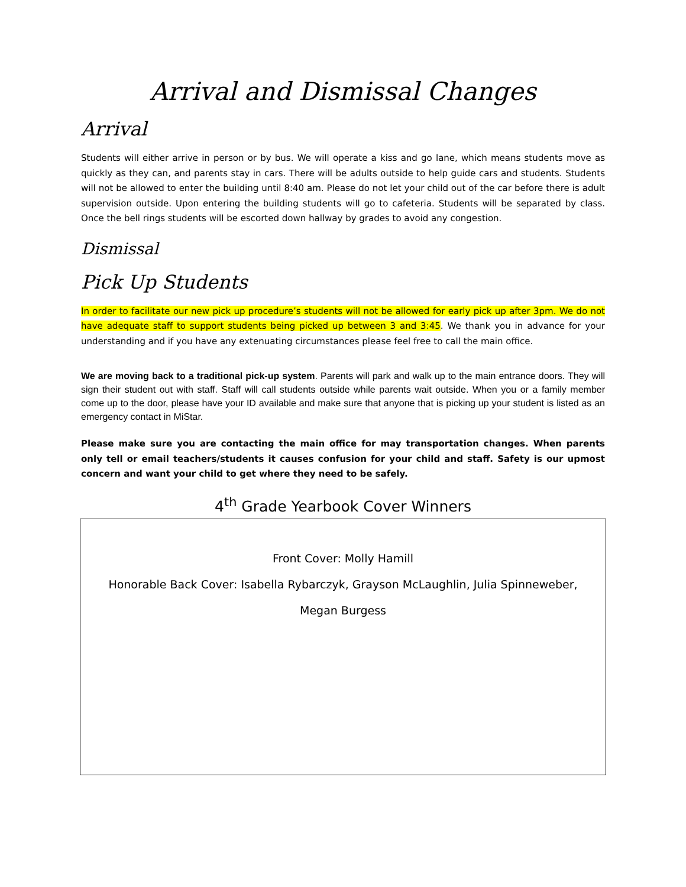Arrival and Dismissal Changes
Arrival
Students will either arrive in person or by bus. We will operate a kiss and go lane, which means students move as quickly as they can, and parents stay in cars. There will be adults outside to help guide cars and students. Students will not be allowed to enter the building until 8:40 am. Please do not let your child out of the car before there is adult supervision outside. Upon entering the building students will go to cafeteria. Students will be separated by class. Once the bell rings students will be escorted down hallway by grades to avoid any congestion.
Dismissal
Pick Up Students
In order to facilitate our new pick up procedure’s students will not be allowed for early pick up after 3pm. We do not have adequate staff to support students being picked up between 3 and 3:45. We thank you in advance for your understanding and if you have any extenuating circumstances please feel free to call the main office.
We are moving back to a traditional pick-up system. Parents will park and walk up to the main entrance doors. They will sign their student out with staff. Staff will call students outside while parents wait outside. When you or a family member come up to the door, please have your ID available and make sure that anyone that is picking up your student is listed as an emergency contact in MiStar.
Please make sure you are contacting the main office for may transportation changes. When parents only tell or email teachers/students it causes confusion for your child and staff. Safety is our upmost concern and want your child to get where they need to be safely.
4<sup>th</sup> Grade Yearbook Cover Winners
Front Cover: Molly Hamill
Honorable Back Cover: Isabella Rybarczyk, Grayson McLaughlin, Julia Spinneweber,
Megan Burgess